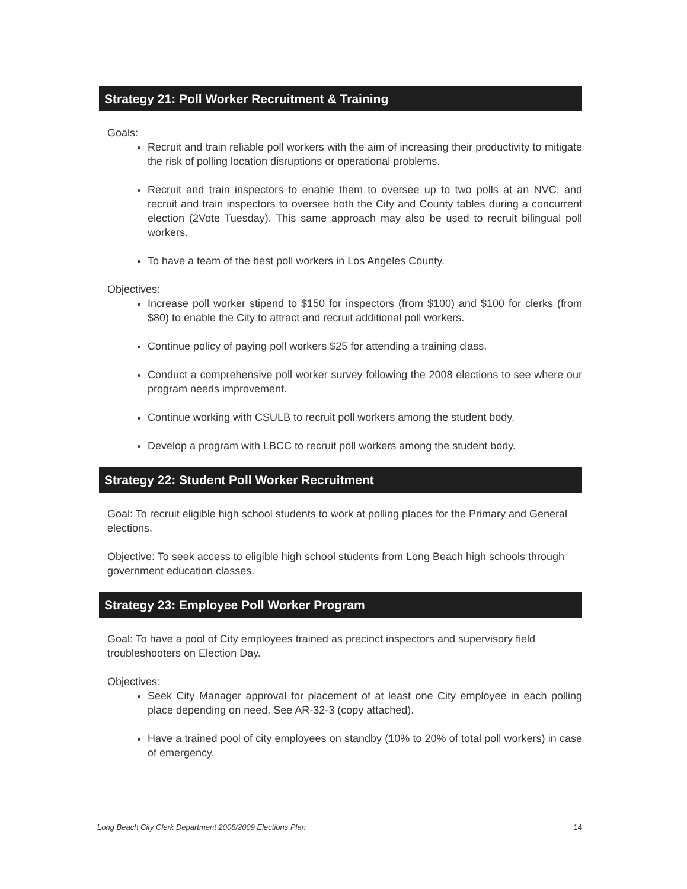Strategy 21: Poll Worker Recruitment & Training
Goals:
Recruit and train reliable poll workers with the aim of increasing their productivity to mitigate the risk of polling location disruptions or operational problems.
Recruit and train inspectors to enable them to oversee up to two polls at an NVC; and recruit and train inspectors to oversee both the City and County tables during a concurrent election (2Vote Tuesday). This same approach may also be used to recruit bilingual poll workers.
To have a team of the best poll workers in Los Angeles County.
Objectives:
Increase poll worker stipend to $150 for inspectors (from $100) and $100 for clerks (from $80) to enable the City to attract and recruit additional poll workers.
Continue policy of paying poll workers $25 for attending a training class.
Conduct a comprehensive poll worker survey following the 2008 elections to see where our program needs improvement.
Continue working with CSULB to recruit poll workers among the student body.
Develop a program with LBCC to recruit poll workers among the student body.
Strategy 22: Student Poll Worker Recruitment
Goal: To recruit eligible high school students to work at polling places for the Primary and General elections.
Objective: To seek access to eligible high school students from Long Beach high schools through government education classes.
Strategy 23: Employee Poll Worker Program
Goal: To have a pool of City employees trained as precinct inspectors and supervisory field troubleshooters on Election Day.
Objectives:
Seek City Manager approval for placement of at least one City employee in each polling place depending on need. See AR-32-3 (copy attached).
Have a trained pool of city employees on standby (10% to 20% of total poll workers) in case of emergency.
Long Beach City Clerk Department 2008/2009 Elections Plan 14